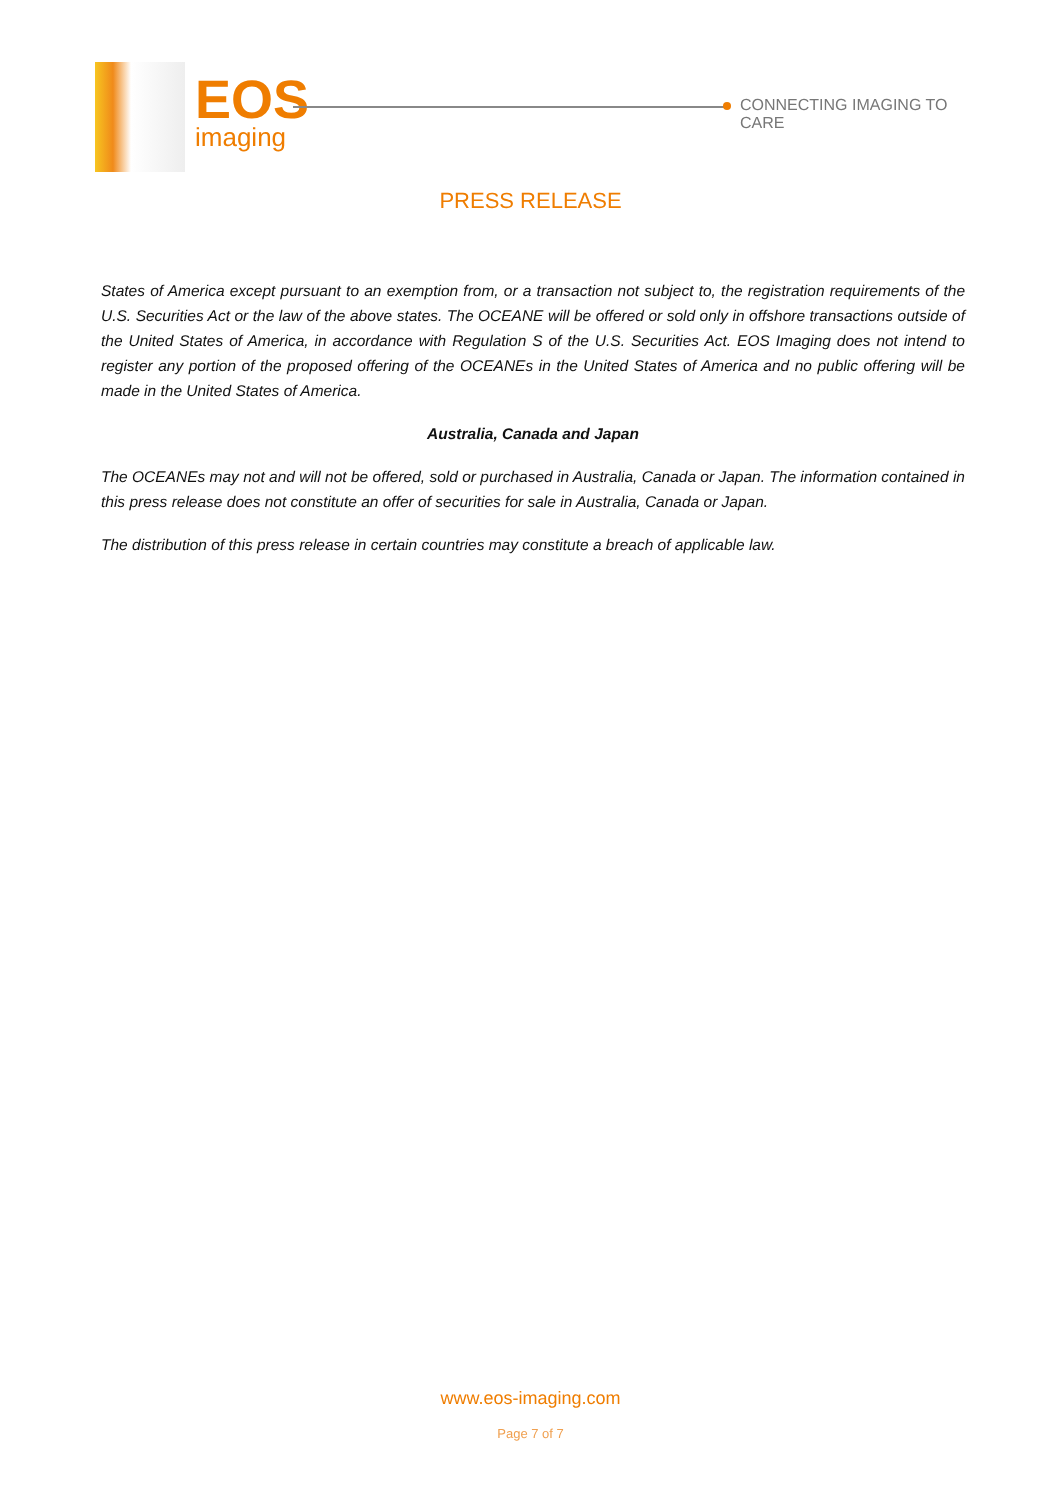EOS
imaging
CONNECTING IMAGING TO CARE
PRESS RELEASE
States of America except pursuant to an exemption from, or a transaction not subject to, the registration requirements of the U.S. Securities Act or the law of the above states. The OCEANE will be offered or sold only in offshore transactions outside of the United States of America, in accordance with Regulation S of the U.S. Securities Act. EOS Imaging does not intend to register any portion of the proposed offering of the OCEANEs in the United States of America and no public offering will be made in the United States of America.
Australia, Canada and Japan
The OCEANEs may not and will not be offered, sold or purchased in Australia, Canada or Japan. The information contained in this press release does not constitute an offer of securities for sale in Australia, Canada or Japan.
The distribution of this press release in certain countries may constitute a breach of applicable law.
www.eos-imaging.com
Page 7 of 7